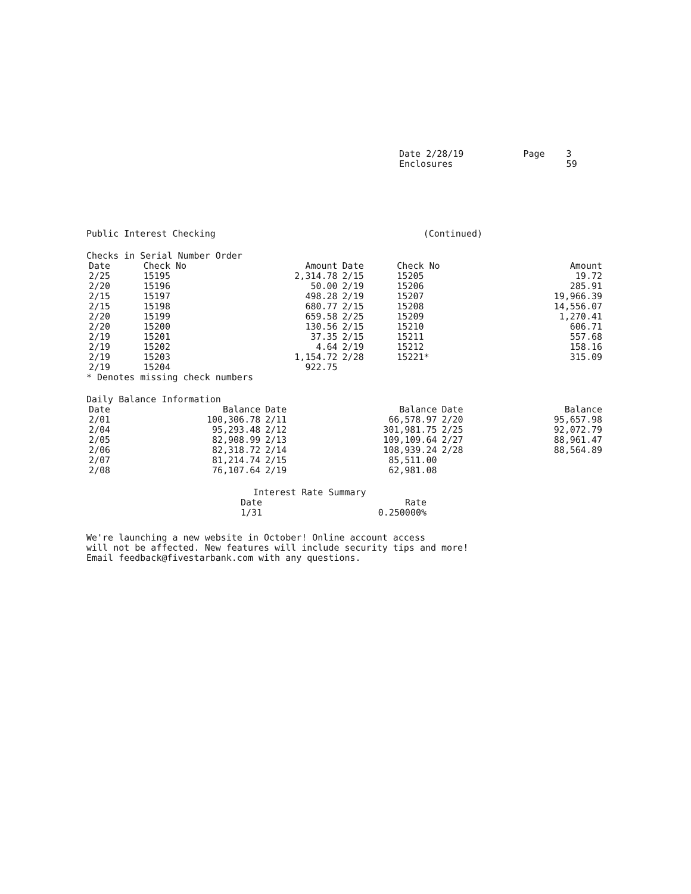Date 2/28/19
Enclosures
Page 3
59
Public Interest Checking (Continued)
Checks in Serial Number Order
| Date | Check No | Amount | Date | Check No | Amount |
| --- | --- | --- | --- | --- | --- |
| 2/25 | 15195 | 2,314.78 | 2/15 | 15205 | 19.72 |
| 2/20 | 15196 | 50.00 | 2/19 | 15206 | 285.91 |
| 2/15 | 15197 | 498.28 | 2/19 | 15207 | 19,966.39 |
| 2/15 | 15198 | 680.77 | 2/15 | 15208 | 14,556.07 |
| 2/20 | 15199 | 659.58 | 2/25 | 15209 | 1,270.41 |
| 2/20 | 15200 | 130.56 | 2/15 | 15210 | 606.71 |
| 2/19 | 15201 | 37.35 | 2/15 | 15211 | 557.68 |
| 2/19 | 15202 | 4.64 | 2/19 | 15212 | 158.16 |
| 2/19 | 15203 | 1,154.72 | 2/28 | 15221* | 315.09 |
| 2/19 | 15204 | 922.75 | | | |
* Denotes missing check numbers
Daily Balance Information
| Date | Balance | Date | Balance | Date | Balance |
| --- | --- | --- | --- | --- | --- |
| 2/01 | 100,306.78 | 2/11 | 66,578.97 | 2/20 | 95,657.98 |
| 2/04 | 95,293.48 | 2/12 | 301,981.75 | 2/25 | 92,072.79 |
| 2/05 | 82,908.99 | 2/13 | 109,109.64 | 2/27 | 88,961.47 |
| 2/06 | 82,318.72 | 2/14 | 108,939.24 | 2/28 | 88,564.89 |
| 2/07 | 81,214.74 | 2/15 | 85,511.00 | | |
| 2/08 | 76,107.64 | 2/19 | 62,981.08 | | |
Interest Rate Summary
| Date | Rate |
| --- | --- |
| 1/31 | 0.250000% |
We're launching a new website in October! Online account access
will not be affected. New features will include security tips and more!
Email feedback@fivestarbank.com with any questions.